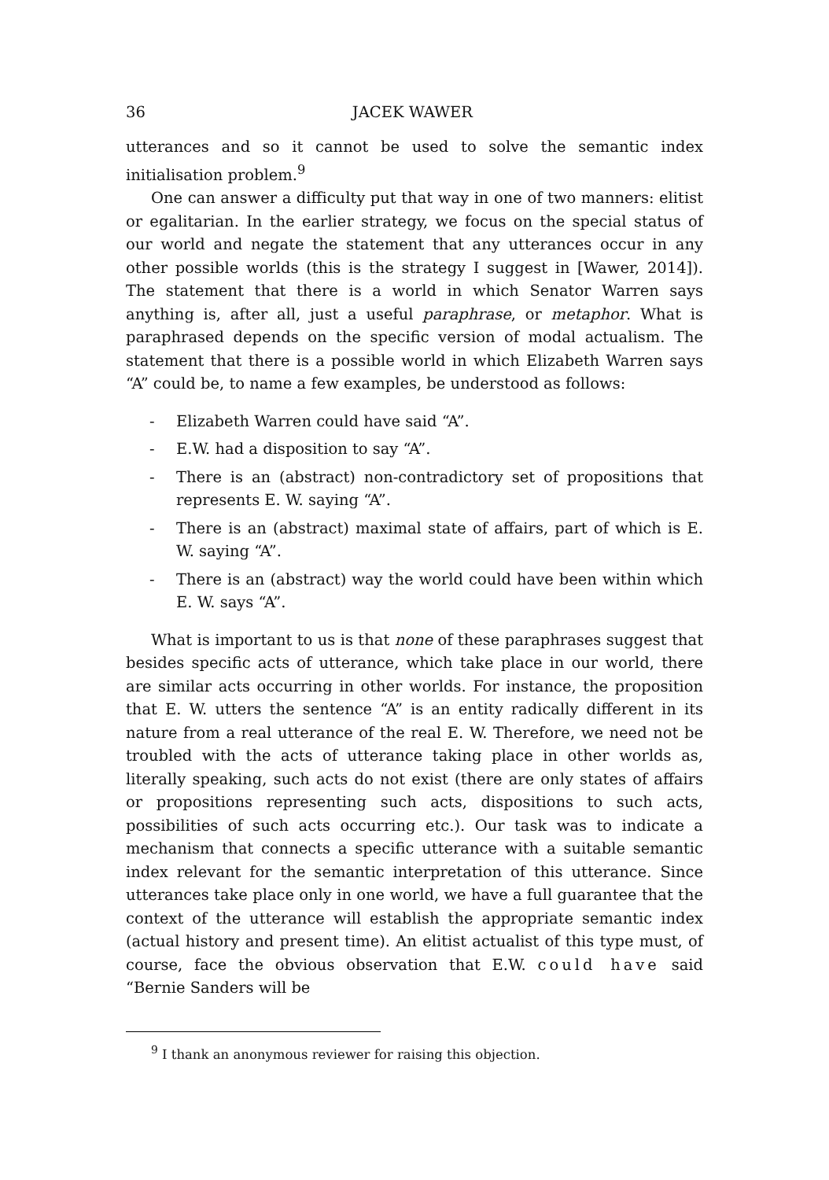36 JACEK WAWER
utterances and so it cannot be used to solve the semantic index initialisation problem.<sup>9</sup>
One can answer a difficulty put that way in one of two manners: elitist or egalitarian. In the earlier strategy, we focus on the special status of our world and negate the statement that any utterances occur in any other possible worlds (this is the strategy I suggest in [Wawer, 2014]). The statement that there is a world in which Senator Warren says anything is, after all, just a useful paraphrase, or metaphor. What is paraphrased depends on the specific version of modal actualism. The statement that there is a possible world in which Elizabeth Warren says “A” could be, to name a few examples, be understood as follows:
- Elizabeth Warren could have said “A”.
- E.W. had a disposition to say “A”.
- There is an (abstract) non-contradictory set of propositions that represents E. W. saying “A”.
- There is an (abstract) maximal state of affairs, part of which is E. W. saying “A”.
- There is an (abstract) way the world could have been within which E. W. says “A”.
What is important to us is that none of these paraphrases suggest that besides specific acts of utterance, which take place in our world, there are similar acts occurring in other worlds. For instance, the proposition that E. W. utters the sentence “A” is an entity radically different in its nature from a real utterance of the real E. W. Therefore, we need not be troubled with the acts of utterance taking place in other worlds as, literally speaking, such acts do not exist (there are only states of affairs or propositions representing such acts, dispositions to such acts, possibilities of such acts occurring etc.). Our task was to indicate a mechanism that connects a specific utterance with a suitable semantic index relevant for the semantic interpretation of this utterance. Since utterances take place only in one world, we have a full guarantee that the context of the utterance will establish the appropriate semantic index (actual history and present time). An elitist actualist of this type must, of course, face the obvious observation that E.W. could have said “Bernie Sanders will be
<sup>9</sup> I thank an anonymous reviewer for raising this objection.